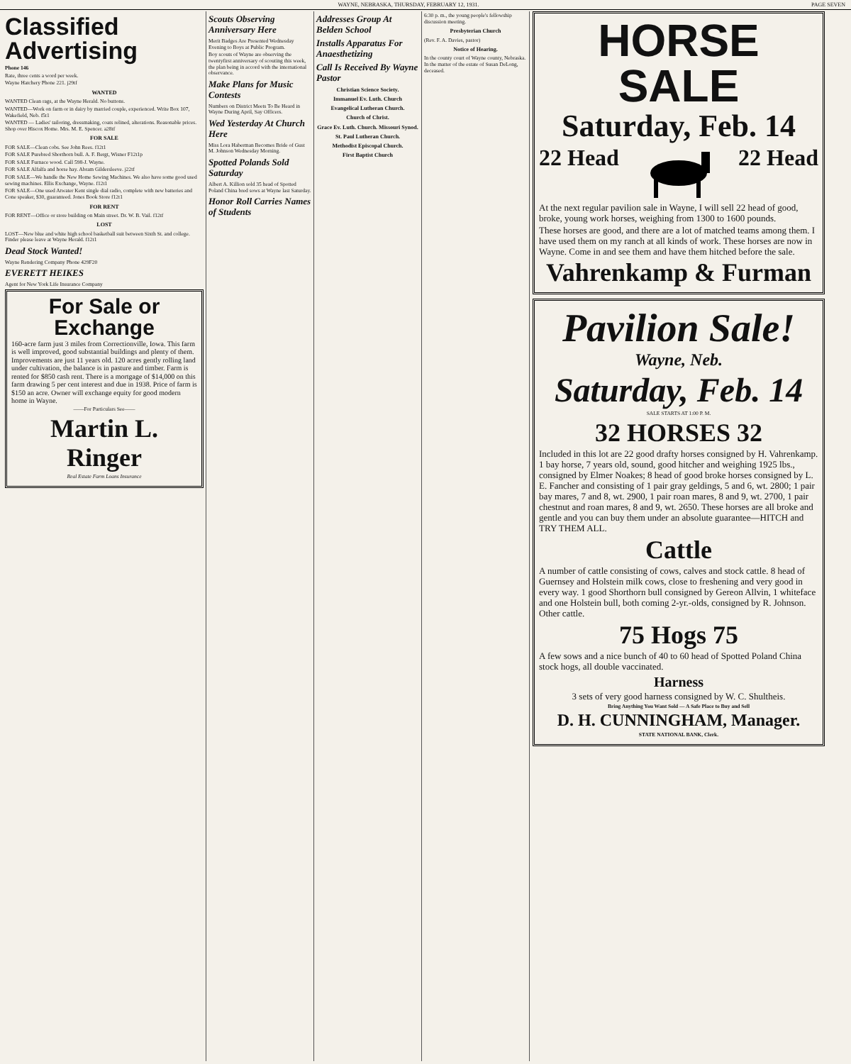WAYNE, NEBRASKA, THURSDAY, FEBRUARY 12, 1931. PAGE SEVEN
Classified Advertising
Phone 146
Rate, three cents a word per week.
Wayne Hatchery Phone 221. j29tf
WANTED
WANTED Clean rags, at the Wayne Herald. No buttons.
WANTED—Work on farm or in dairy by married couple, experienced. Write Box 107, Wakefield, Neb. f5t1
WANTED — Ladies' tailoring, dressmaking, coats relined, alterations. Reasonable prices. Shop over Hiscox Home. Mrs. M. E. Spencer. a28tf
FOR SALE
FOR SALE—Clean cobs. See John Rees. f12t1
FOR SALE Purebred Shorthorn bull. A. F. Bergt, Wisner F12t1p
FOR SALE Furnace wood. Call 598-J. Wayne.
FOR SALE Alfalfa and horse hay. Abram Gildersleeve. j22tf
FOR SALE—We handle the New Home Sewing Machines. We also have some good used sewing machines. Ellis Exchange, Wayne. f12t1
FOR SALE—One used Atwater Kent single dial radio, complete with new batteries and Cone speaker, $30, guaranteed. Jones Book Store f12t1
FOR RENT
FOR RENT—Office or store building on Main street. Dr. W. B. Vail. f12tf
LOST
LOST—New blue and white high school basketball suit between Sixth St. and college. Finder please leave at Wayne Herald. f12t1
Dead Stock Wanted!
Wayne Rendering Company Phone 429F20
EVERETT HEIKES
Agent for New York Life Insurance Company
For Sale or Exchange
160-acre farm just 3 miles from Correctionville, Iowa. This farm is well improved, good substantial buildings and plenty of them. Improvements are just 11 years old. 120 acres gently rolling land under cultivation, the balance is in pasture and timber. Farm is rented for $850 cash rent. There is a mortgage of $14,000 on this farm drawing 5 per cent interest and due in 1938. Price of farm is $150 an acre. Owner will exchange equity for good modern home in Wayne.
——For Particulars See——
Martin L. Ringer
Real Estate Farm Loans Insurance
Scouts Observing Anniversary Here
Merit Badges Are Presented Wednesday Evening to Boys at Public Program.
Boy scouts of Wayne are observing the twentyfirst anniversary of scouting this week, the plan being in accord with the international observance.
Make Plans for Music Contests
Numbers on District Meets To Be Heard in Wayne During April, Say Officers.
Wed Yesterday At Church Here
Miss Lora Haberman Becomes Bride of Gust M. Johnson Wednesday Morning.
Spotted Polands Sold Saturday
Albert A. Killion sold 35 head of Spotted Poland China bred sows at Wayne last Saturday.
Honor Roll Carries Names of Students
Addresses Group At Belden School
Installs Apparatus For Anaesthetizing
Call Is Received By Wayne Pastor
Christian Science Society.
Immanuel Ev. Luth. Church
Evangelical Lutheran Church.
Church of Christ.
Grace Ev. Luth. Church. Missouri Synod.
St. Paul Lutheran Church.
Methodist Episcopal Church.
First Baptist Church
6:30 p. m., the young people's fellowship discussion meeting.
Presbyterian Church
(Rev. F. A. Davies, pastor)
Notice of Hearing.
In the county court of Wayne county, Nebraska. In the matter of the estate of Susan DeLong, deceased.
HORSE SALE
Saturday, Feb. 14
22 Head 22 Head
At the next regular pavilion sale in Wayne, I will sell 22 head of good, broke, young work horses, weighing from 1300 to 1600 pounds.
These horses are good, and there are a lot of matched teams among them. I have used them on my ranch at all kinds of work. These horses are now in Wayne. Come in and see them and have them hitched before the sale.
Vahrenkamp & Furman
Pavilion Sale!
Wayne, Neb.
Saturday, Feb. 14
SALE STARTS AT 1:00 P. M.
32 HORSES 32
Included in this lot are 22 good drafty horses consigned by H. Vahrenkamp. 1 bay horse, 7 years old, sound, good hitcher and weighing 1925 lbs., consigned by Elmer Noakes; 8 head of good broke horses consigned by L. E. Fancher and consisting of 1 pair gray geldings, 5 and 6, wt. 2800; 1 pair bay mares, 7 and 8, wt. 2900, 1 pair roan mares, 8 and 9, wt. 2700, 1 pair chestnut and roan mares, 8 and 9, wt. 2650. These horses are all broke and gentle and you can buy them under an absolute guarantee—HITCH and TRY THEM ALL.
Cattle
A number of cattle consisting of cows, calves and stock cattle. 8 head of Guernsey and Holstein milk cows, close to freshening and very good in every way. 1 good Shorthorn bull consigned by Gereon Allvin, 1 whiteface and one Holstein bull, both coming 2-yr.-olds, consigned by R. Johnson. Other cattle.
75 Hogs 75
A few sows and a nice bunch of 40 to 60 head of Spotted Poland China stock hogs, all double vaccinated.
Harness
3 sets of very good harness consigned by W. C. Shultheis.
Bring Anything You Want Sold — A Safe Place to Buy and Sell
D. H. CUNNINGHAM, Manager.
STATE NATIONAL BANK, Clerk.